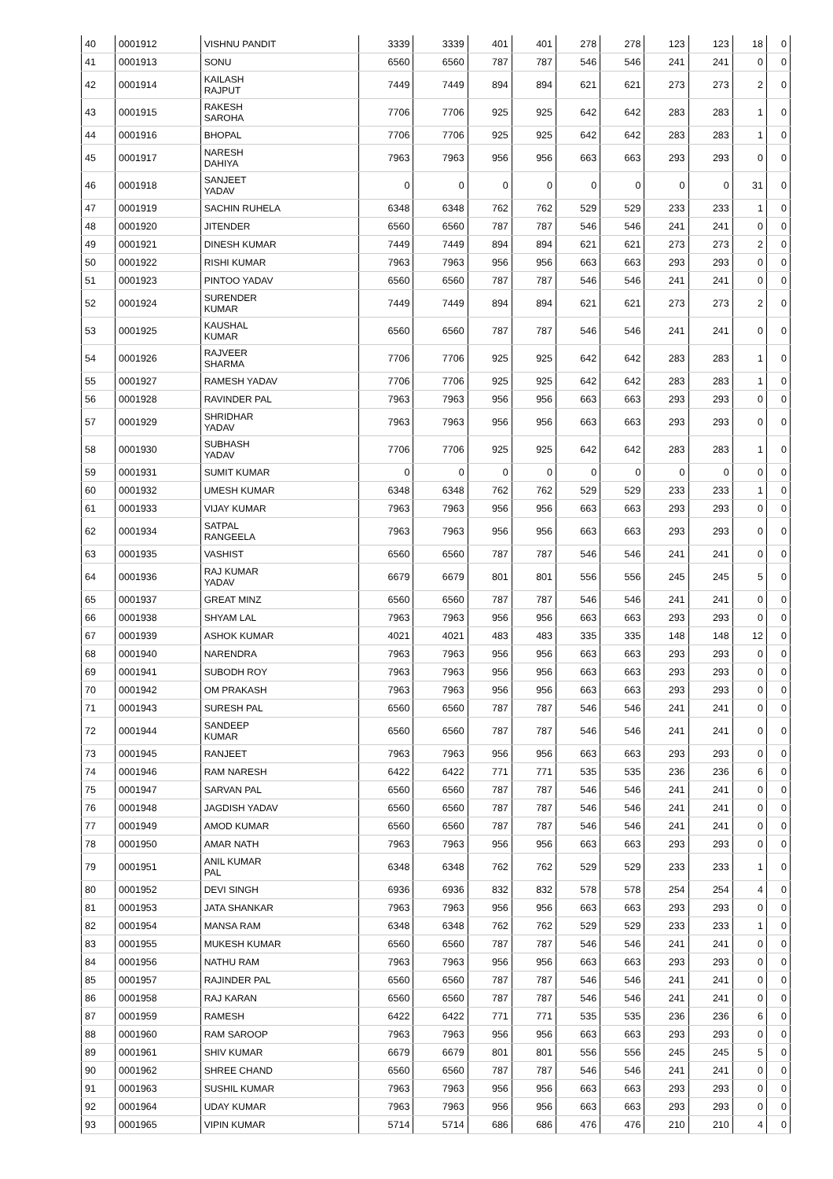| 40 | 0001912 | VISHNU PANDIT | 3339 | 3339 | 401 | 401 | 278 | 278 | 123 | 123 | 18 | 0 |
| 41 | 0001913 | SONU | 6560 | 6560 | 787 | 787 | 546 | 546 | 241 | 241 | 0 | 0 |
| 42 | 0001914 | KAILASH RAJPUT | 7449 | 7449 | 894 | 894 | 621 | 621 | 273 | 273 | 2 | 0 |
| 43 | 0001915 | RAKESH SAROHA | 7706 | 7706 | 925 | 925 | 642 | 642 | 283 | 283 | 1 | 0 |
| 44 | 0001916 | BHOPAL | 7706 | 7706 | 925 | 925 | 642 | 642 | 283 | 283 | 1 | 0 |
| 45 | 0001917 | NARESH DAHIYA | 7963 | 7963 | 956 | 956 | 663 | 663 | 293 | 293 | 0 | 0 |
| 46 | 0001918 | SANJEET YADAV | 0 | 0 | 0 | 0 | 0 | 0 | 0 | 0 | 31 | 0 |
| 47 | 0001919 | SACHIN RUHELA | 6348 | 6348 | 762 | 762 | 529 | 529 | 233 | 233 | 1 | 0 |
| 48 | 0001920 | JITENDER | 6560 | 6560 | 787 | 787 | 546 | 546 | 241 | 241 | 0 | 0 |
| 49 | 0001921 | DINESH KUMAR | 7449 | 7449 | 894 | 894 | 621 | 621 | 273 | 273 | 2 | 0 |
| 50 | 0001922 | RISHI KUMAR | 7963 | 7963 | 956 | 956 | 663 | 663 | 293 | 293 | 0 | 0 |
| 51 | 0001923 | PINTOO YADAV | 6560 | 6560 | 787 | 787 | 546 | 546 | 241 | 241 | 0 | 0 |
| 52 | 0001924 | SURENDER KUMAR | 7449 | 7449 | 894 | 894 | 621 | 621 | 273 | 273 | 2 | 0 |
| 53 | 0001925 | KAUSHAL KUMAR | 6560 | 6560 | 787 | 787 | 546 | 546 | 241 | 241 | 0 | 0 |
| 54 | 0001926 | RAJVEER SHARMA | 7706 | 7706 | 925 | 925 | 642 | 642 | 283 | 283 | 1 | 0 |
| 55 | 0001927 | RAMESH YADAV | 7706 | 7706 | 925 | 925 | 642 | 642 | 283 | 283 | 1 | 0 |
| 56 | 0001928 | RAVINDER PAL | 7963 | 7963 | 956 | 956 | 663 | 663 | 293 | 293 | 0 | 0 |
| 57 | 0001929 | SHRIDHAR YADAV | 7963 | 7963 | 956 | 956 | 663 | 663 | 293 | 293 | 0 | 0 |
| 58 | 0001930 | SUBHASH YADAV | 7706 | 7706 | 925 | 925 | 642 | 642 | 283 | 283 | 1 | 0 |
| 59 | 0001931 | SUMIT KUMAR | 0 | 0 | 0 | 0 | 0 | 0 | 0 | 0 | 0 | 0 |
| 60 | 0001932 | UMESH KUMAR | 6348 | 6348 | 762 | 762 | 529 | 529 | 233 | 233 | 1 | 0 |
| 61 | 0001933 | VIJAY KUMAR | 7963 | 7963 | 956 | 956 | 663 | 663 | 293 | 293 | 0 | 0 |
| 62 | 0001934 | SATPAL RANGEELA | 7963 | 7963 | 956 | 956 | 663 | 663 | 293 | 293 | 0 | 0 |
| 63 | 0001935 | VASHIST | 6560 | 6560 | 787 | 787 | 546 | 546 | 241 | 241 | 0 | 0 |
| 64 | 0001936 | RAJ KUMAR YADAV | 6679 | 6679 | 801 | 801 | 556 | 556 | 245 | 245 | 5 | 0 |
| 65 | 0001937 | GREAT MINZ | 6560 | 6560 | 787 | 787 | 546 | 546 | 241 | 241 | 0 | 0 |
| 66 | 0001938 | SHYAM LAL | 7963 | 7963 | 956 | 956 | 663 | 663 | 293 | 293 | 0 | 0 |
| 67 | 0001939 | ASHOK KUMAR | 4021 | 4021 | 483 | 483 | 335 | 335 | 148 | 148 | 12 | 0 |
| 68 | 0001940 | NARENDRA | 7963 | 7963 | 956 | 956 | 663 | 663 | 293 | 293 | 0 | 0 |
| 69 | 0001941 | SUBODH ROY | 7963 | 7963 | 956 | 956 | 663 | 663 | 293 | 293 | 0 | 0 |
| 70 | 0001942 | OM PRAKASH | 7963 | 7963 | 956 | 956 | 663 | 663 | 293 | 293 | 0 | 0 |
| 71 | 0001943 | SURESH PAL | 6560 | 6560 | 787 | 787 | 546 | 546 | 241 | 241 | 0 | 0 |
| 72 | 0001944 | SANDEEP KUMAR | 6560 | 6560 | 787 | 787 | 546 | 546 | 241 | 241 | 0 | 0 |
| 73 | 0001945 | RANJEET | 7963 | 7963 | 956 | 956 | 663 | 663 | 293 | 293 | 0 | 0 |
| 74 | 0001946 | RAM NARESH | 6422 | 6422 | 771 | 771 | 535 | 535 | 236 | 236 | 6 | 0 |
| 75 | 0001947 | SARVAN PAL | 6560 | 6560 | 787 | 787 | 546 | 546 | 241 | 241 | 0 | 0 |
| 76 | 0001948 | JAGDISH YADAV | 6560 | 6560 | 787 | 787 | 546 | 546 | 241 | 241 | 0 | 0 |
| 77 | 0001949 | AMOD KUMAR | 6560 | 6560 | 787 | 787 | 546 | 546 | 241 | 241 | 0 | 0 |
| 78 | 0001950 | AMAR NATH | 7963 | 7963 | 956 | 956 | 663 | 663 | 293 | 293 | 0 | 0 |
| 79 | 0001951 | ANIL KUMAR PAL | 6348 | 6348 | 762 | 762 | 529 | 529 | 233 | 233 | 1 | 0 |
| 80 | 0001952 | DEVI SINGH | 6936 | 6936 | 832 | 832 | 578 | 578 | 254 | 254 | 4 | 0 |
| 81 | 0001953 | JATA SHANKAR | 7963 | 7963 | 956 | 956 | 663 | 663 | 293 | 293 | 0 | 0 |
| 82 | 0001954 | MANSA RAM | 6348 | 6348 | 762 | 762 | 529 | 529 | 233 | 233 | 1 | 0 |
| 83 | 0001955 | MUKESH KUMAR | 6560 | 6560 | 787 | 787 | 546 | 546 | 241 | 241 | 0 | 0 |
| 84 | 0001956 | NATHU RAM | 7963 | 7963 | 956 | 956 | 663 | 663 | 293 | 293 | 0 | 0 |
| 85 | 0001957 | RAJINDER PAL | 6560 | 6560 | 787 | 787 | 546 | 546 | 241 | 241 | 0 | 0 |
| 86 | 0001958 | RAJ KARAN | 6560 | 6560 | 787 | 787 | 546 | 546 | 241 | 241 | 0 | 0 |
| 87 | 0001959 | RAMESH | 6422 | 6422 | 771 | 771 | 535 | 535 | 236 | 236 | 6 | 0 |
| 88 | 0001960 | RAM SAROOP | 7963 | 7963 | 956 | 956 | 663 | 663 | 293 | 293 | 0 | 0 |
| 89 | 0001961 | SHIV KUMAR | 6679 | 6679 | 801 | 801 | 556 | 556 | 245 | 245 | 5 | 0 |
| 90 | 0001962 | SHREE CHAND | 6560 | 6560 | 787 | 787 | 546 | 546 | 241 | 241 | 0 | 0 |
| 91 | 0001963 | SUSHIL KUMAR | 7963 | 7963 | 956 | 956 | 663 | 663 | 293 | 293 | 0 | 0 |
| 92 | 0001964 | UDAY KUMAR | 7963 | 7963 | 956 | 956 | 663 | 663 | 293 | 293 | 0 | 0 |
| 93 | 0001965 | VIPIN KUMAR | 5714 | 5714 | 686 | 686 | 476 | 476 | 210 | 210 | 4 | 0 |